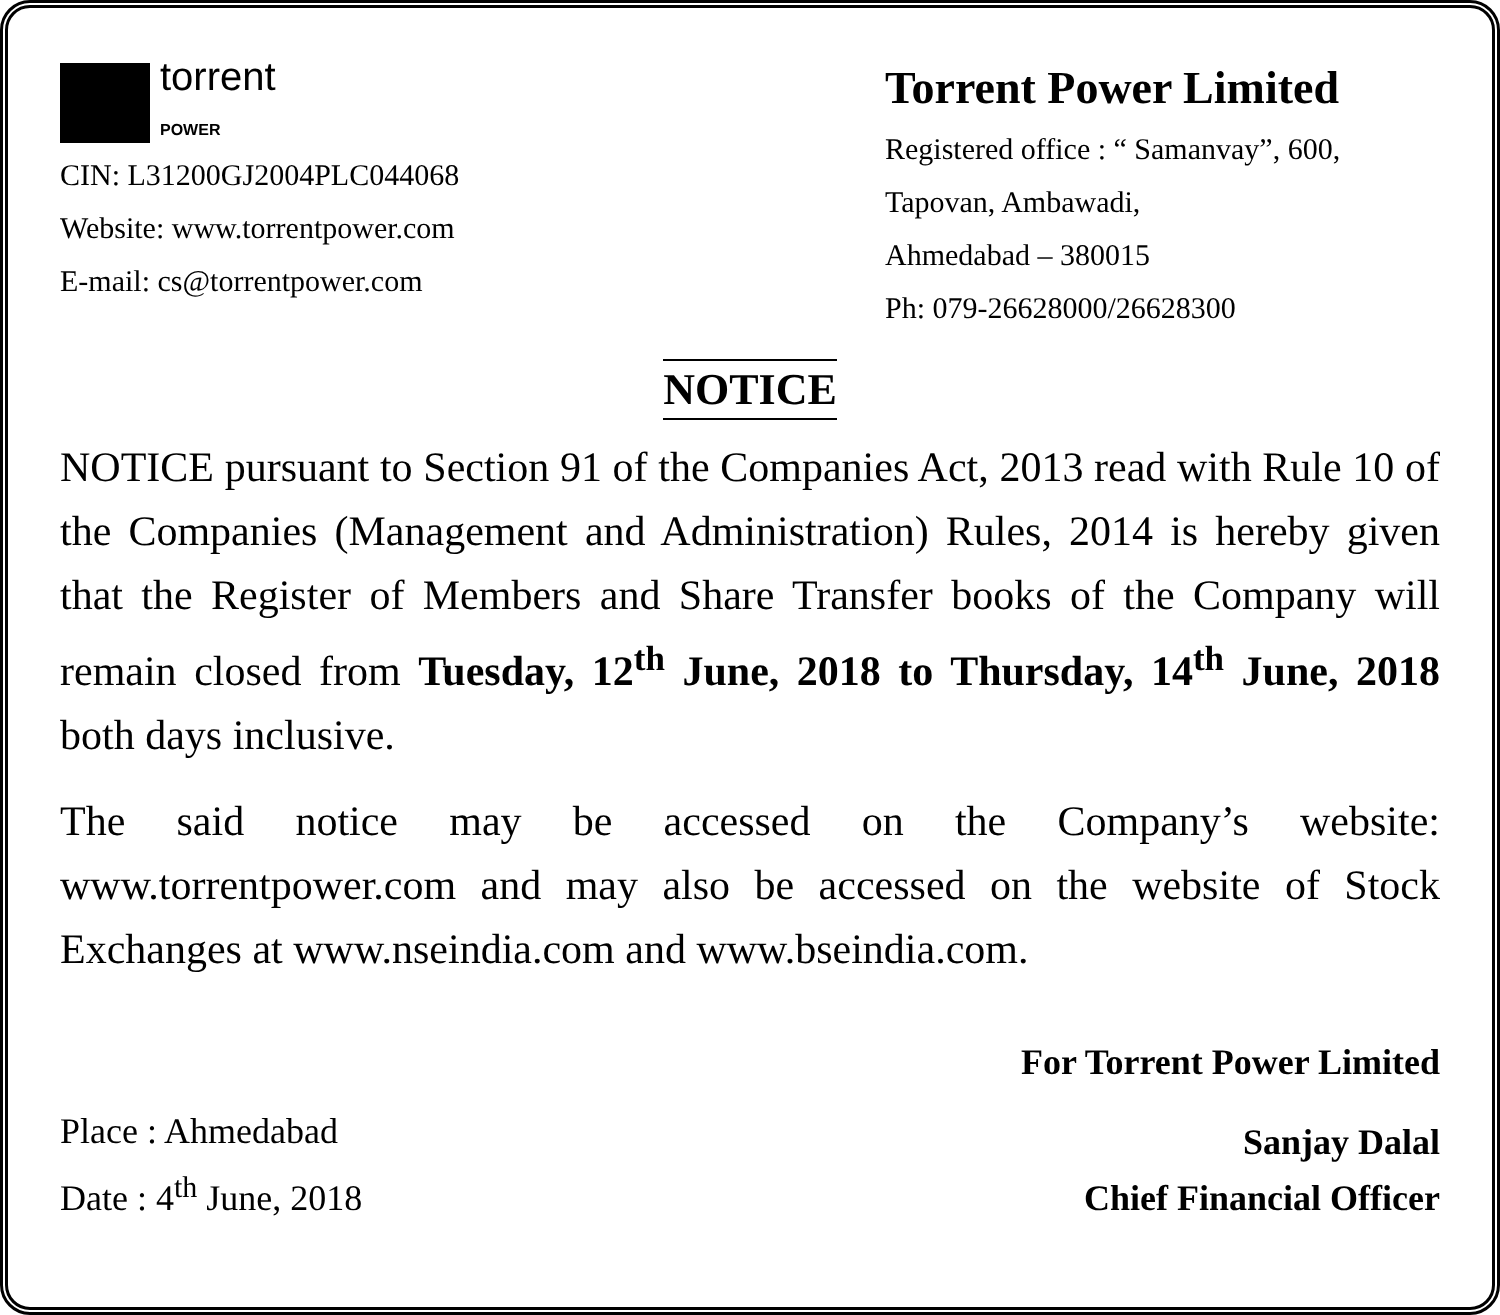torrent
POWER
CIN: L31200GJ2004PLC044068
Website: www.torrentpower.com
E-mail: cs@torrentpower.com
Torrent Power Limited
Registered office : “ Samanvay”, 600,
Tapovan, Ambawadi,
Ahmedabad – 380015
Ph: 079-26628000/26628300
NOTICE
NOTICE pursuant to Section 91 of the Companies Act, 2013 read with Rule 10 of the Companies (Management and Administration) Rules, 2014 is hereby given that the Register of Members and Share Transfer books of the Company will remain closed from Tuesday, 12<sup>th</sup> June, 2018 to Thursday, 14<sup>th</sup> June, 2018 both days inclusive.
The said notice may be accessed on the Company’s website: www.torrentpower.com and may also be accessed on the website of Stock Exchanges at www.nseindia.com and www.bseindia.com.
For Torrent Power Limited
Place : Ahmedabad
Date : 4<sup>th</sup> June, 2018
Sanjay Dalal
Chief Financial Officer